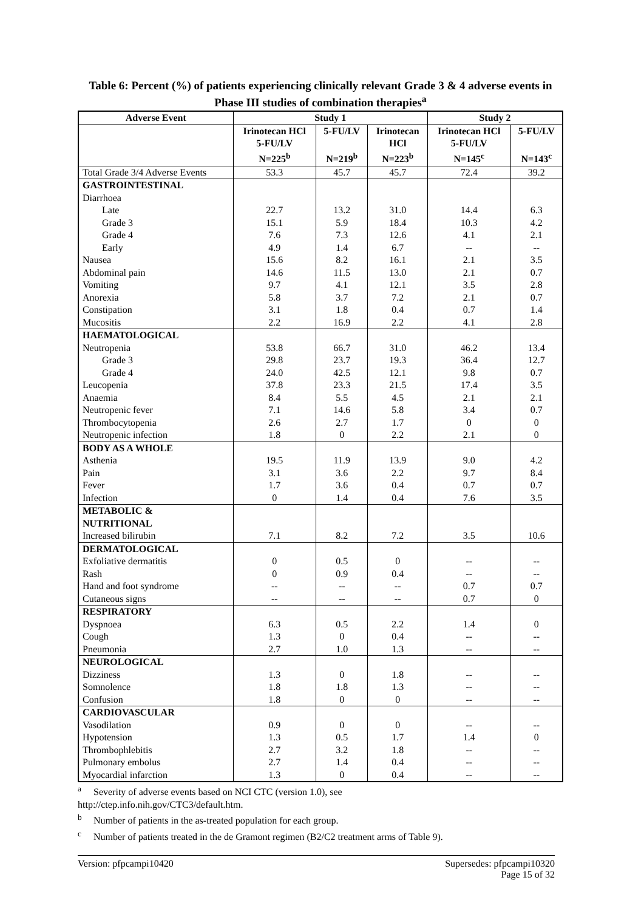Table 6: Percent (%) of patients experiencing clinically relevant Grade 3 & 4 adverse events in Phase III studies of combination therapies<sup>a</sup>
| Adverse Event | Study 1 | | | Study 2 | |
| --- | --- | --- | --- | --- | --- |
| | Irinotecan HCl 5-FU/LV N=225<sup>b</sup> | 5-FU/LV N=219<sup>b</sup> | Irinotecan HCl N=223<sup>b</sup> | Irinotecan HCl 5-FU/LV N=145<sup>c</sup> | 5-FU/LV N=143<sup>c</sup> |
| Total Grade 3/4 Adverse Events | 53.3 | 45.7 | 45.7 | 72.4 | 39.2 |
| GASTROINTESTINAL | | | | | |
| Diarrhoea | | | | | |
| Late | 22.7 | 13.2 | 31.0 | 14.4 | 6.3 |
| Grade 3 | 15.1 | 5.9 | 18.4 | 10.3 | 4.2 |
| Grade 4 | 7.6 | 7.3 | 12.6 | 4.1 | 2.1 |
| Early | 4.9 | 1.4 | 6.7 | -- | -- |
| Nausea | 15.6 | 8.2 | 16.1 | 2.1 | 3.5 |
| Abdominal pain | 14.6 | 11.5 | 13.0 | 2.1 | 0.7 |
| Vomiting | 9.7 | 4.1 | 12.1 | 3.5 | 2.8 |
| Anorexia | 5.8 | 3.7 | 7.2 | 2.1 | 0.7 |
| Constipation | 3.1 | 1.8 | 0.4 | 0.7 | 1.4 |
| Mucositis | 2.2 | 16.9 | 2.2 | 4.1 | 2.8 |
| HAEMATOLOGICAL | | | | | |
| Neutropenia | 53.8 | 66.7 | 31.0 | 46.2 | 13.4 |
| Grade 3 | 29.8 | 23.7 | 19.3 | 36.4 | 12.7 |
| Grade 4 | 24.0 | 42.5 | 12.1 | 9.8 | 0.7 |
| Leucopenia | 37.8 | 23.3 | 21.5 | 17.4 | 3.5 |
| Anaemia | 8.4 | 5.5 | 4.5 | 2.1 | 2.1 |
| Neutropenic fever | 7.1 | 14.6 | 5.8 | 3.4 | 0.7 |
| Thrombocytopenia | 2.6 | 2.7 | 1.7 | 0 | 0 |
| Neutropenic infection | 1.8 | 0 | 2.2 | 2.1 | 0 |
| BODY AS A WHOLE | | | | | |
| Asthenia | 19.5 | 11.9 | 13.9 | 9.0 | 4.2 |
| Pain | 3.1 | 3.6 | 2.2 | 9.7 | 8.4 |
| Fever | 1.7 | 3.6 | 0.4 | 0.7 | 0.7 |
| Infection | 0 | 1.4 | 0.4 | 7.6 | 3.5 |
| METABOLIC & NUTRITIONAL | | | | | |
| Increased bilirubin | 7.1 | 8.2 | 7.2 | 3.5 | 10.6 |
| DERMATOLOGICAL | | | | | |
| Exfoliative dermatitis | 0 | 0.5 | 0 | -- | -- |
| Rash | 0 | 0.9 | 0.4 | -- | -- |
| Hand and foot syndrome | -- | -- | -- | 0.7 | 0.7 |
| Cutaneous signs | -- | -- | -- | 0.7 | 0 |
| RESPIRATORY | | | | | |
| Dyspnoea | 6.3 | 0.5 | 2.2 | 1.4 | 0 |
| Cough | 1.3 | 0 | 0.4 | -- | -- |
| Pneumonia | 2.7 | 1.0 | 1.3 | -- | -- |
| NEUROLOGICAL | | | | | |
| Dizziness | 1.3 | 0 | 1.8 | -- | -- |
| Somnolence | 1.8 | 1.8 | 1.3 | -- | -- |
| Confusion | 1.8 | 0 | 0 | -- | -- |
| CARDIOVASCULAR | | | | | |
| Vasodilation | 0.9 | 0 | 0 | -- | -- |
| Hypotension | 1.3 | 0.5 | 1.7 | 1.4 | 0 |
| Thrombophlebitis | 2.7 | 3.2 | 1.8 | -- | -- |
| Pulmonary embolus | 2.7 | 1.4 | 0.4 | -- | -- |
| Myocardial infarction | 1.3 | 0 | 0.4 | -- | -- |
<sup>a</sup> Severity of adverse events based on NCI CTC (version 1.0), see
http://ctep.info.nih.gov/CTC3/default.htm.
<sup>b</sup> Number of patients in the as-treated population for each group.
<sup>c</sup> Number of patients treated in the de Gramont regimen (B2/C2 treatment arms of Table 9).
Version: pfpcampi10420 Supersedes: pfpcampi10320
Page 15 of 32